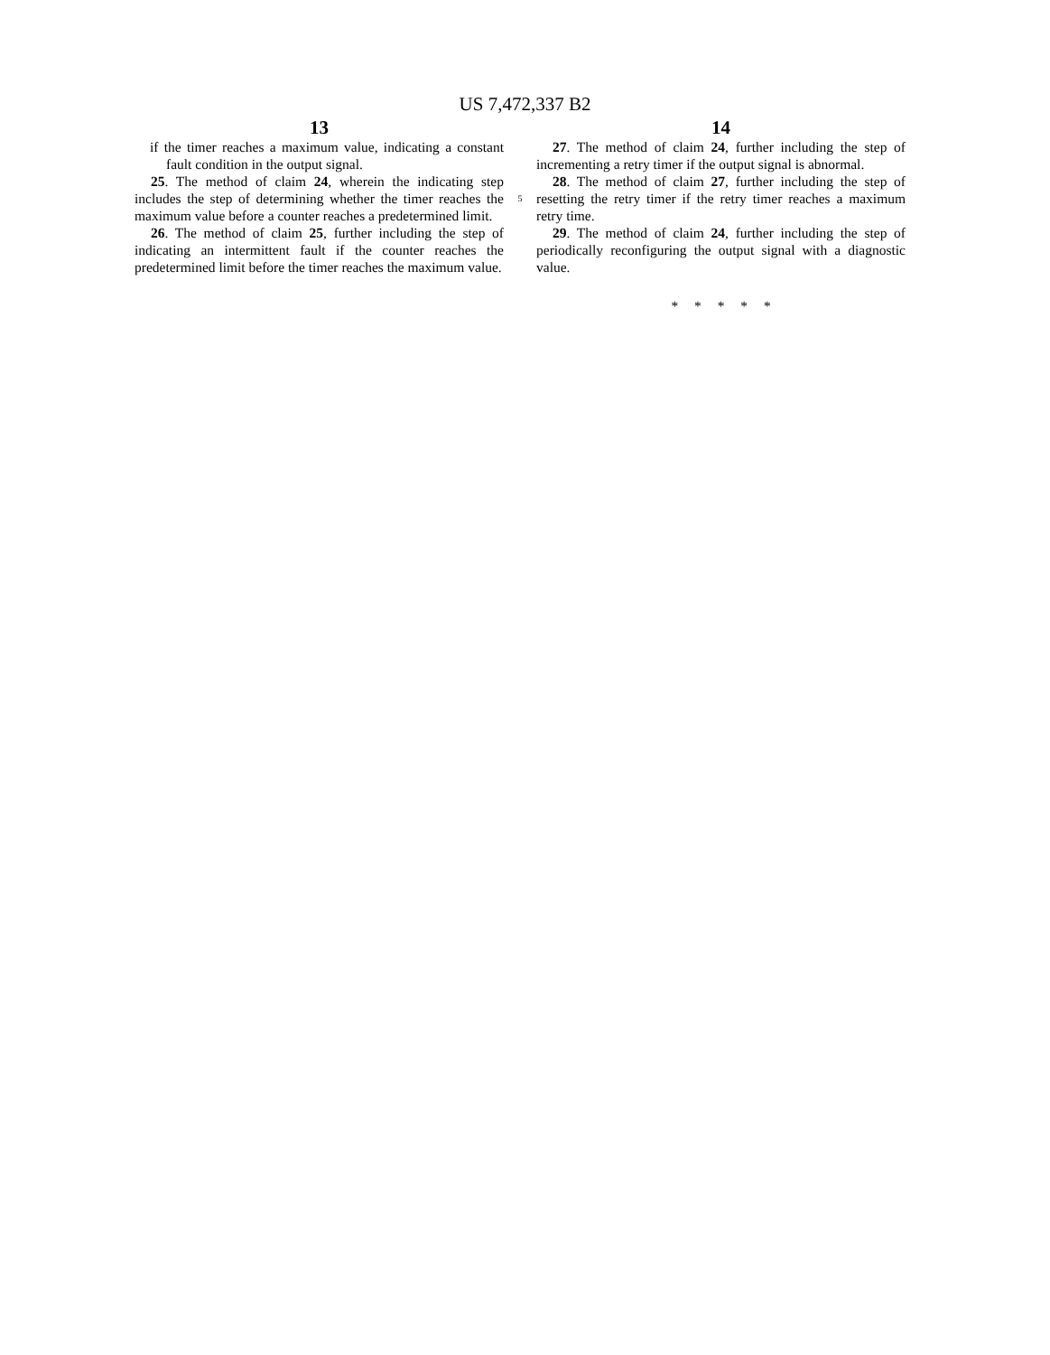US 7,472,337 B2
13
if the timer reaches a maximum value, indicating a constant fault condition in the output signal.
25. The method of claim 24, wherein the indicating step includes the step of determining whether the timer reaches the maximum value before a counter reaches a predetermined limit.
26. The method of claim 25, further including the step of indicating an intermittent fault if the counter reaches the predetermined limit before the timer reaches the maximum value.
5
14
27. The method of claim 24, further including the step of incrementing a retry timer if the output signal is abnormal.
28. The method of claim 27, further including the step of resetting the retry timer if the retry timer reaches a maximum retry time.
29. The method of claim 24, further including the step of periodically reconfiguring the output signal with a diagnostic value.
* * * * *